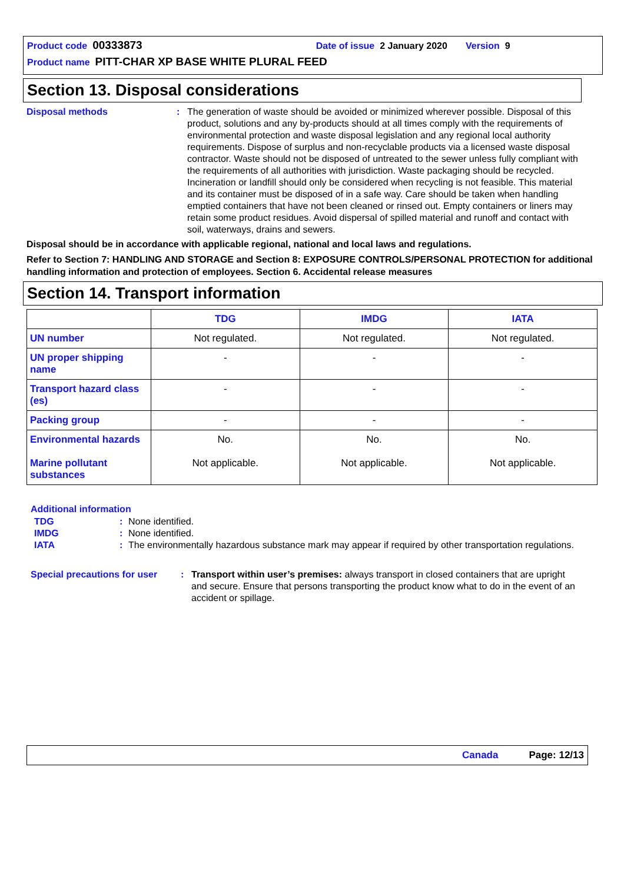Product code 00333873 Date of issue 2 January 2020 Version 9
Product name PITT-CHAR XP BASE WHITE PLURAL FEED
Section 13. Disposal considerations
Disposal methods : The generation of waste should be avoided or minimized wherever possible. Disposal of this product, solutions and any by-products should at all times comply with the requirements of environmental protection and waste disposal legislation and any regional local authority requirements. Dispose of surplus and non-recyclable products via a licensed waste disposal contractor. Waste should not be disposed of untreated to the sewer unless fully compliant with the requirements of all authorities with jurisdiction. Waste packaging should be recycled. Incineration or landfill should only be considered when recycling is not feasible. This material and its container must be disposed of in a safe way. Care should be taken when handling emptied containers that have not been cleaned or rinsed out. Empty containers or liners may retain some product residues. Avoid dispersal of spilled material and runoff and contact with soil, waterways, drains and sewers.
Disposal should be in accordance with applicable regional, national and local laws and regulations.
Refer to Section 7: HANDLING AND STORAGE and Section 8: EXPOSURE CONTROLS/PERSONAL PROTECTION for additional handling information and protection of employees. Section 6. Accidental release measures
Section 14. Transport information
| | TDG | IMDG | IATA |
| --- | --- | --- | --- |
| UN number | Not regulated. | Not regulated. | Not regulated. |
| UN proper shipping name | - | - | - |
| Transport hazard class (es) | - | - | - |
| Packing group | - | - | - |
| Environmental hazards Marine pollutant substances | No. Not applicable. | No. Not applicable. | No. Not applicable. |
Additional information
TDG : None identified.
IMDG : None identified.
IATA : The environmentally hazardous substance mark may appear if required by other transportation regulations.
Special precautions for user
: Transport within user’s premises: always transport in closed containers that are upright and secure. Ensure that persons transporting the product know what to do in the event of an accident or spillage.
Canada Page: 12/13